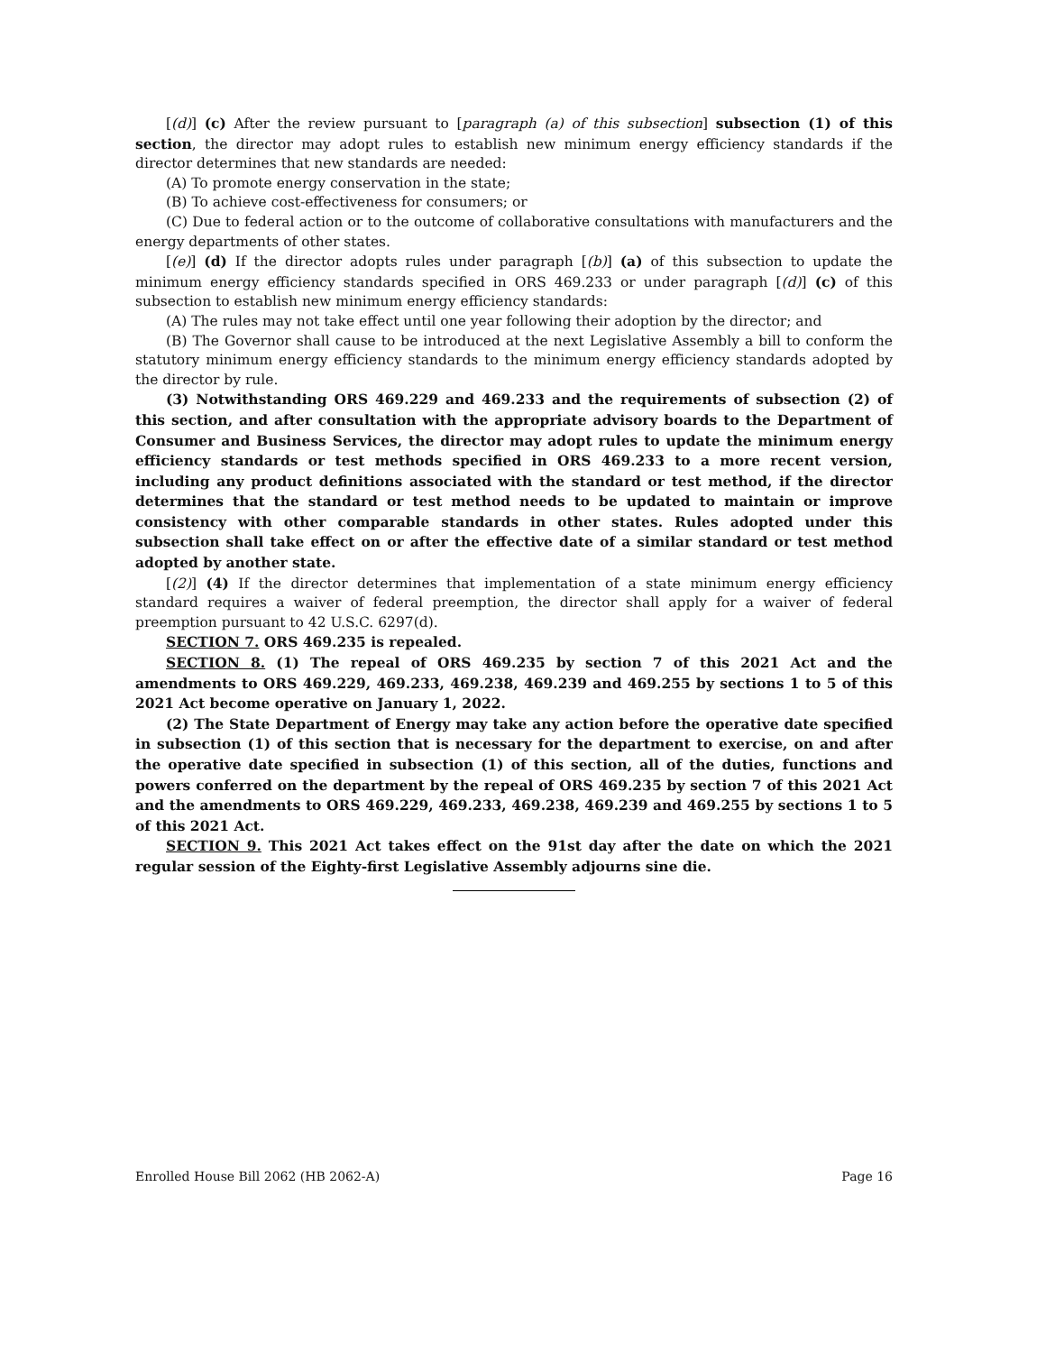[(d)] (c) After the review pursuant to [paragraph (a) of this subsection] subsection (1) of this section, the director may adopt rules to establish new minimum energy efficiency standards if the director determines that new standards are needed:
(A) To promote energy conservation in the state;
(B) To achieve cost-effectiveness for consumers; or
(C) Due to federal action or to the outcome of collaborative consultations with manufacturers and the energy departments of other states.
[(e)] (d) If the director adopts rules under paragraph [(b)] (a) of this subsection to update the minimum energy efficiency standards specified in ORS 469.233 or under paragraph [(d)] (c) of this subsection to establish new minimum energy efficiency standards:
(A) The rules may not take effect until one year following their adoption by the director; and
(B) The Governor shall cause to be introduced at the next Legislative Assembly a bill to conform the statutory minimum energy efficiency standards to the minimum energy efficiency standards adopted by the director by rule.
(3) Notwithstanding ORS 469.229 and 469.233 and the requirements of subsection (2) of this section, and after consultation with the appropriate advisory boards to the Department of Consumer and Business Services, the director may adopt rules to update the minimum energy efficiency standards or test methods specified in ORS 469.233 to a more recent version, including any product definitions associated with the standard or test method, if the director determines that the standard or test method needs to be updated to maintain or improve consistency with other comparable standards in other states. Rules adopted under this subsection shall take effect on or after the effective date of a similar standard or test method adopted by another state.
[(2)] (4) If the director determines that implementation of a state minimum energy efficiency standard requires a waiver of federal preemption, the director shall apply for a waiver of federal preemption pursuant to 42 U.S.C. 6297(d).
SECTION 7. ORS 469.235 is repealed.
SECTION 8. (1) The repeal of ORS 469.235 by section 7 of this 2021 Act and the amendments to ORS 469.229, 469.233, 469.238, 469.239 and 469.255 by sections 1 to 5 of this 2021 Act become operative on January 1, 2022.
(2) The State Department of Energy may take any action before the operative date specified in subsection (1) of this section that is necessary for the department to exercise, on and after the operative date specified in subsection (1) of this section, all of the duties, functions and powers conferred on the department by the repeal of ORS 469.235 by section 7 of this 2021 Act and the amendments to ORS 469.229, 469.233, 469.238, 469.239 and 469.255 by sections 1 to 5 of this 2021 Act.
SECTION 9. This 2021 Act takes effect on the 91st day after the date on which the 2021 regular session of the Eighty-first Legislative Assembly adjourns sine die.
Enrolled House Bill 2062 (HB 2062-A) Page 16